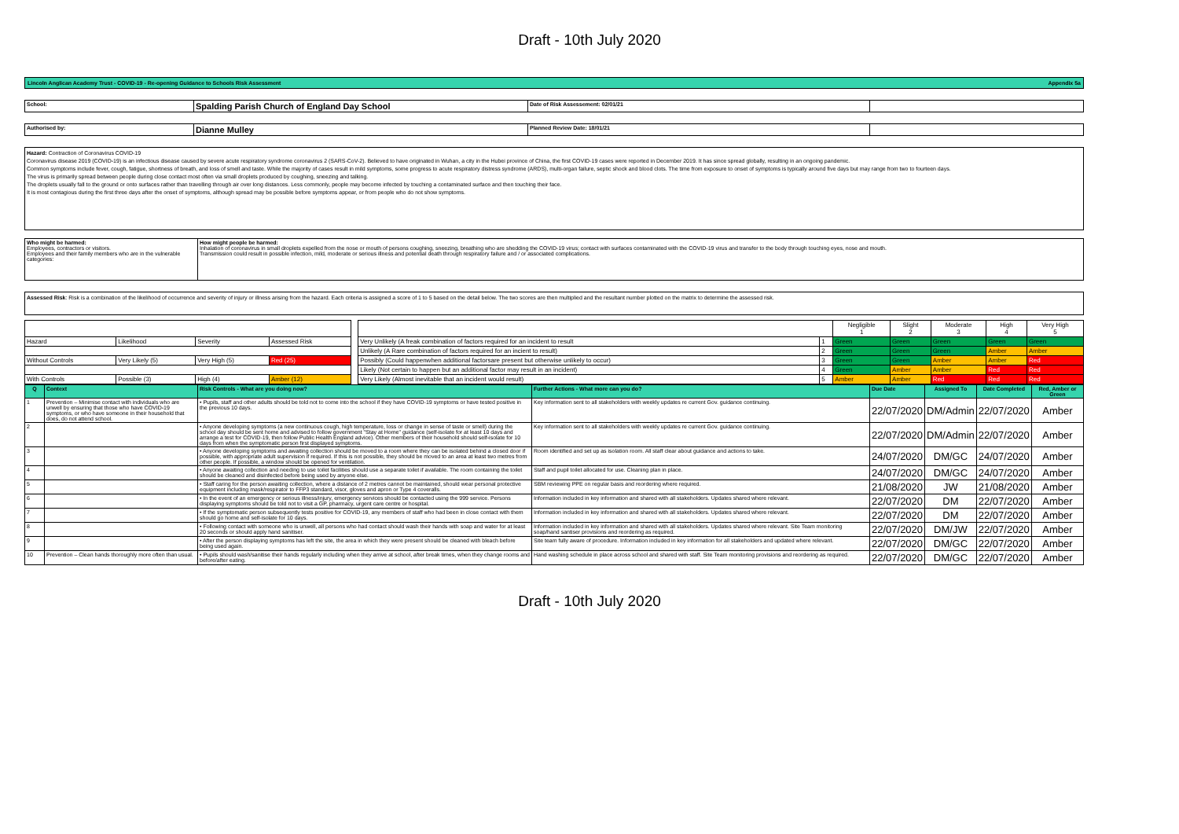Draft - 10th July 2020
Lincoln Anglican Academy Trust - COVID-19 - Re-opening Guidance to Schools Risk Assessment Appendix 5a
| School: | Spalding Parish Church of England Day School | Date of Risk Assessement: 02/01/21 | |
| Authorised by: | Dianne Mulley | Planned Review Date: 18/01/21 | |
Hazard: Contraction of Coronavirus COVID-19
Coronavirus disease 2019 (COVID-19) is an infectious disease caused by severe acute respiratory syndrome coronavirus 2 (SARS-CoV-2). Believed to have originated in Wuhan, a city in the Hubei province of China, the first COVID-19 cases were reported in December 2019. It has since spread globally, resulting in an ongoing pandemic.
Common symptoms include fever, cough, fatigue, shortness of breath, and loss of smell and taste. While the majority of cases result in mild symptoms, some progress to acute respiratory distress syndrome (ARDS), multi-organ failure, septic shock and blood clots. The time from exposure to onset of symptoms is typically around five days but may range from two to fourteen days.
The virus is primarily spread between people during close contact most often via small droplets produced by coughing, sneezing and talking.
The droplets usually fall to the ground or onto surfaces rather than travelling through air over long distances. Less commonly, people may become infected by touching a contaminated surface and then touching their face.
It is most contagious during the first three days after the onset of symptoms, although spread may be possible before symptoms appear, or from people who do not show symptoms.
| Who might be harmed: Employees, contractors or visitors. Employees and their family members who are in the vulnerable categories: | How might people be harmed: Inhalation of coronavirus in small droplets expelled from the nose or mouth of persons coughing, sneezing, breathing who are shedding the COVID-19 virus; contact with surfaces contaminated with the COVID-19 virus and transfer to the body through touching eyes, nose and mouth. Transmission could result in possible infection, mild, moderate or serious illness and potential death through respiratory failure and / or associated complications. |
Assessed Risk: Risk is a combination of the likelihood of occurrence and severity of injury or illness arising from the hazard. Each criteria is assigned a score of 1 to 5 based on the detail below. The two scores are then multiplied and the resultant number plotted on the matrix to determine the assessed risk.
| | | | | | | | Negligible 1 | Slight 2 | Moderate 3 | High 4 | Very High 5 |
| Hazard | Likelihood | Severity | Assessed Risk | | Very Unlikely (A freak combination of factors required for an incident to result | 1 | Green | Green | Green | Green | Green |
| | | | | | Unlikely (A Rare combination of factors required for an incient to result) | 2 | Green | Green | Green | Amber | Amber |
| Without Controls | Very Likely (5) | Very High (5) | Red (25) | | Possibly (Could happenwhen additional factorsare present but otherwise unlikely to occur) | 3 | Green | Green | Amber | Amber | Red |
| | | | | | Likely (Not certain to happen but an additional factor may result in an incident) | 4 | Green | Amber | Amber | Red | Red |
| With Controls | Possible (3) | High (4) | Amber (12) | | Very Likely (Almost inevitable that an incident would result) | 5 | Amber | Amber | Red | Red | Red |
| Q | Context | Risk Controls - What are you doing now? | Further Actions - What more can you do? | Due Date | Assigned To | Date Completed | Red, Amber or Green |
| --- | --- | --- | --- | --- | --- | --- | --- |
| 1 | Prevention – Minimise contact with individuals who are unwell by ensuring that those who have COVID-19 symptoms, or who have someone in their household that does, do not attend school. | • Pupils, staff and other adults should be told not to come into the school if they have COVID-19 symptoms or have tested positive in the previous 10 days. | Key information sent to all stakeholders with weekly updates re current Gov. guidance continuing. | 22/07/2020 | DM/Admin | 22/07/2020 | Amber |
| 2 | | • Anyone developing symptoms (a new continuous cough, high temperature, loss or change in sense of taste or smell) during the school day should be sent home and advised to follow government "Stay at Home" guidance (self-isolate for at least 10 days and arrange a test for COVID-19, then follow Public Health England advice). Other members of their household should self-isolate for 10 days from when the symptomatic person first displayed symptoms. | Key information sent to all stakeholders with weekly updates re current Gov. guidance continuing. | 22/07/2020 | DM/Admin | 22/07/2020 | Amber |
| 3 | | • Anyone developing symptoms and awaiting collection should be moved to a room where they can be isolated behind a closed door if possible, with appropriate adult supervision if required. If this is not possible, they should be moved to an area at least two metres from other people. If possible, a window should be opened for ventilation. | Room identified and set up as isolation room. All staff clear about guidance and actions to take. | 24/07/2020 | DM/GC | 24/07/2020 | Amber |
| 4 | | • Anyone awaiting collection and needing to use toilet facilities should use a separate toilet if available. The room containing the toilet should be cleaned and disinfected before being used by anyone else. | Staff and pupil toilet allocated for use. Cleaning plan in place. | 24/07/2020 | DM/GC | 24/07/2020 | Amber |
| 5 | | • Staff caring for the person awaiting collection, where a distance of 2 metres cannot be maintained, should wear personal protective equipment including mask/respirator to FFP3 standard, visor, gloves and apron or Type 4 coveralls. | SBM reviewing PPE on regular basis and reordering where required. | 21/08/2020 | JW | 21/08/2020 | Amber |
| 6 | | • In the event of an emergency or serious illness/injury, emergency services should be contacted using the 999 service. Persons displaying symptoms should be told not to visit a GP, pharmacy, urgent care centre or hospital. | Information included in key information and shared with all stakeholders. Updates shared where relevant. | 22/07/2020 | DM | 22/07/2020 | Amber |
| 7 | | • If the symptomatic person subsequently tests positive for COVID-19, any members of staff who had been in close contact with them should go home and self-isolate for 10 days. | Information included in key information and shared with all stakeholders. Updates shared where relevant. | 22/07/2020 | DM | 22/07/2020 | Amber |
| 8 | | • Following contact with someone who is unwell, all persons who had contact should wash their hands with soap and water for at least 20 seconds or should apply hand sanitiser. | Information included in key information and shared with all stakeholders. Updates shared where relevant. Site Team monitoring soap/hand santiser provisions and reordering as required. | 22/07/2020 | DM/JW | 22/07/2020 | Amber |
| 9 | | • After the person displaying symptoms has left the site, the area in which they were present should be cleaned with bleach before being used again. | Site team fully aware of procedure. Information included in key information for all stakeholders and updated where relevant. | 22/07/2020 | DM/GC | 22/07/2020 | Amber |
| 10 | Prevention – Clean hands thoroughly more often than usual. | • Pupils should wash/sanitise their hands regularly including when they arrive at school, after break times, when they change rooms and before/after eating. | Hand washing schedule in place across school and shared with staff. Site Team monitoring provisions and reordering as required. | 22/07/2020 | DM/GC | 22/07/2020 | Amber |
Draft - 10th July 2020